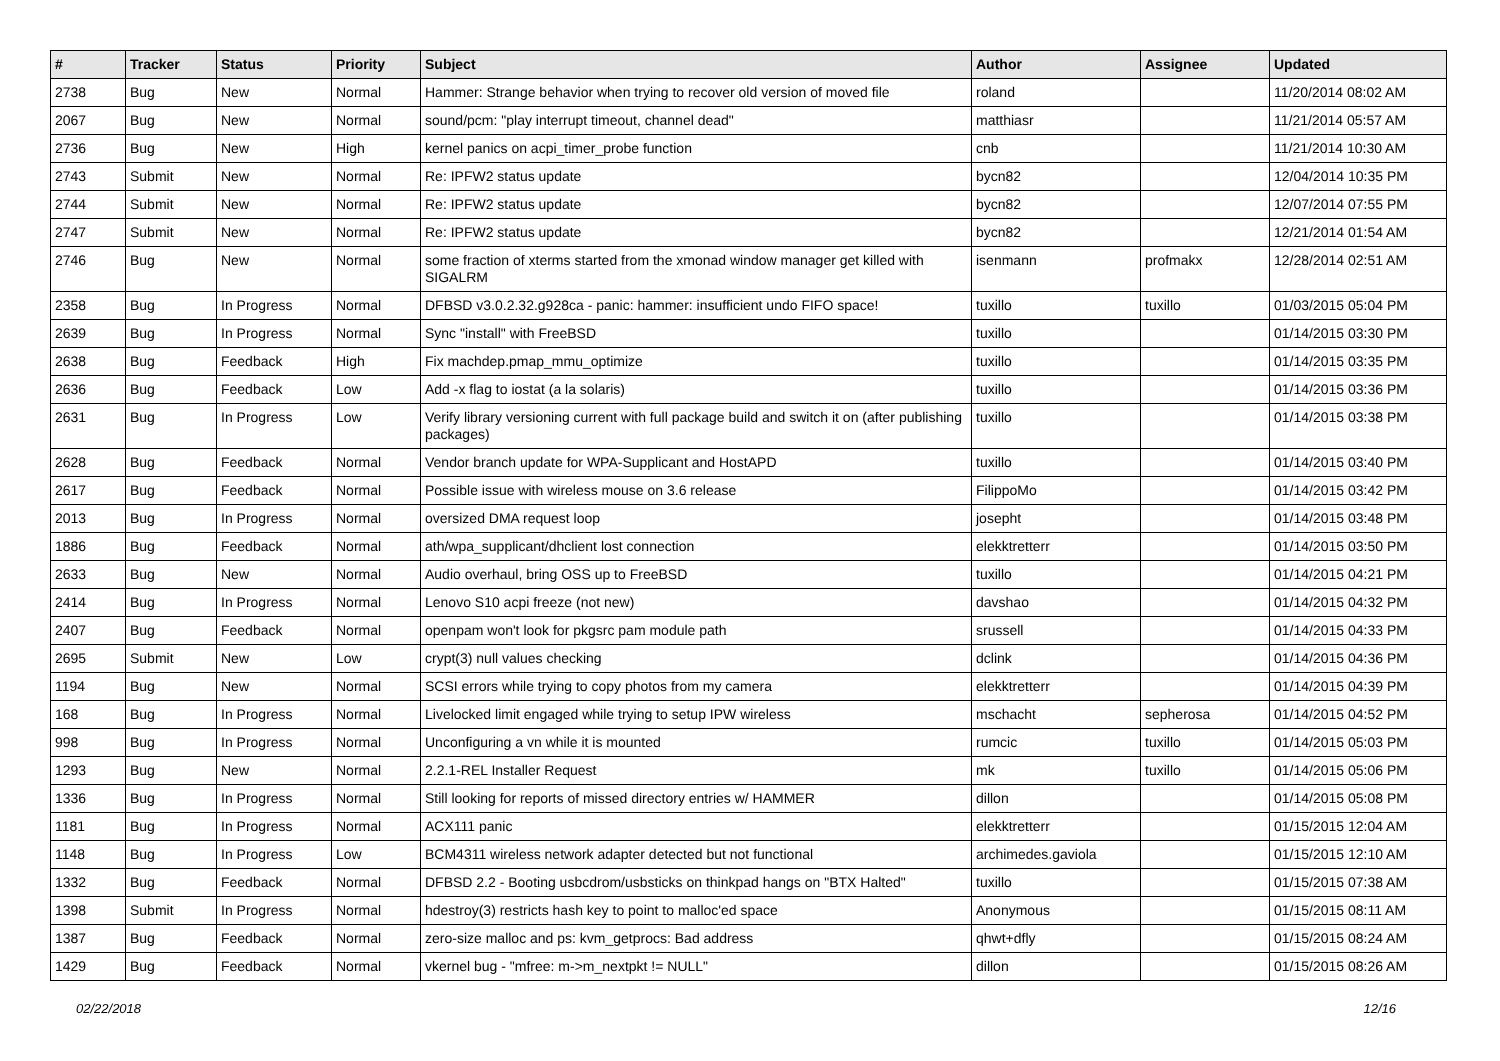| # | Tracker | Status | Priority | Subject | Author | Assignee | Updated |
| --- | --- | --- | --- | --- | --- | --- | --- |
| 2738 | Bug | New | Normal | Hammer: Strange behavior when trying to recover old version of moved file | roland | | 11/20/2014 08:02 AM |
| 2067 | Bug | New | Normal | sound/pcm: "play interrupt timeout, channel dead" | matthiasr | | 11/21/2014 05:57 AM |
| 2736 | Bug | New | High | kernel panics on acpi_timer_probe function | cnb | | 11/21/2014 10:30 AM |
| 2743 | Submit | New | Normal | Re: IPFW2 status update | bycn82 | | 12/04/2014 10:35 PM |
| 2744 | Submit | New | Normal | Re: IPFW2 status update | bycn82 | | 12/07/2014 07:55 PM |
| 2747 | Submit | New | Normal | Re: IPFW2 status update | bycn82 | | 12/21/2014 01:54 AM |
| 2746 | Bug | New | Normal | some fraction of xterms started from the xmonad window manager get killed with SIGALRM | isenmann | profmakx | 12/28/2014 02:51 AM |
| 2358 | Bug | In Progress | Normal | DFBSD v3.0.2.32.g928ca - panic: hammer: insufficient undo FIFO space! | tuxillo | tuxillo | 01/03/2015 05:04 PM |
| 2639 | Bug | In Progress | Normal | Sync "install" with FreeBSD | tuxillo | | 01/14/2015 03:30 PM |
| 2638 | Bug | Feedback | High | Fix machdep.pmap_mmu_optimize | tuxillo | | 01/14/2015 03:35 PM |
| 2636 | Bug | Feedback | Low | Add -x flag to iostat (a la solaris) | tuxillo | | 01/14/2015 03:36 PM |
| 2631 | Bug | In Progress | Low | Verify library versioning current with full package build and switch it on (after publishing packages) | tuxillo | | 01/14/2015 03:38 PM |
| 2628 | Bug | Feedback | Normal | Vendor branch update for WPA-Supplicant and HostAPD | tuxillo | | 01/14/2015 03:40 PM |
| 2617 | Bug | Feedback | Normal | Possible issue with wireless mouse on 3.6 release | FilippoMo | | 01/14/2015 03:42 PM |
| 2013 | Bug | In Progress | Normal | oversized DMA request loop | josepht | | 01/14/2015 03:48 PM |
| 1886 | Bug | Feedback | Normal | ath/wpa_supplicant/dhclient lost connection | elekktretterr | | 01/14/2015 03:50 PM |
| 2633 | Bug | New | Normal | Audio overhaul, bring OSS up to FreeBSD | tuxillo | | 01/14/2015 04:21 PM |
| 2414 | Bug | In Progress | Normal | Lenovo S10 acpi freeze (not new) | davshao | | 01/14/2015 04:32 PM |
| 2407 | Bug | Feedback | Normal | openpam won't look for pkgsrc pam module path | srussell | | 01/14/2015 04:33 PM |
| 2695 | Submit | New | Low | crypt(3) null values checking | dclink | | 01/14/2015 04:36 PM |
| 1194 | Bug | New | Normal | SCSI errors while trying to copy photos from my camera | elekktretterr | | 01/14/2015 04:39 PM |
| 168 | Bug | In Progress | Normal | Livelocked limit engaged while trying to setup IPW wireless | mschacht | sepherosa | 01/14/2015 04:52 PM |
| 998 | Bug | In Progress | Normal | Unconfiguring a vn while it is mounted | rumcic | tuxillo | 01/14/2015 05:03 PM |
| 1293 | Bug | New | Normal | 2.2.1-REL Installer Request | mk | tuxillo | 01/14/2015 05:06 PM |
| 1336 | Bug | In Progress | Normal | Still looking for reports of missed directory entries w/ HAMMER | dillon | | 01/14/2015 05:08 PM |
| 1181 | Bug | In Progress | Normal | ACX111 panic | elekktretterr | | 01/15/2015 12:04 AM |
| 1148 | Bug | In Progress | Low | BCM4311 wireless network adapter detected but not functional | archimedes.gaviola | | 01/15/2015 12:10 AM |
| 1332 | Bug | Feedback | Normal | DFBSD 2.2 - Booting usbcdrom/usbsticks on thinkpad hangs on "BTX Halted" | tuxillo | | 01/15/2015 07:38 AM |
| 1398 | Submit | In Progress | Normal | hdestroy(3) restricts hash key to point to malloc'ed space | Anonymous | | 01/15/2015 08:11 AM |
| 1387 | Bug | Feedback | Normal | zero-size malloc and ps: kvm_getprocs: Bad address | qhwt+dfly | | 01/15/2015 08:24 AM |
| 1429 | Bug | Feedback | Normal | vkernel bug - "mfree: m->m_nextpkt != NULL" | dillon | | 01/15/2015 08:26 AM |
02/22/2018 12/16